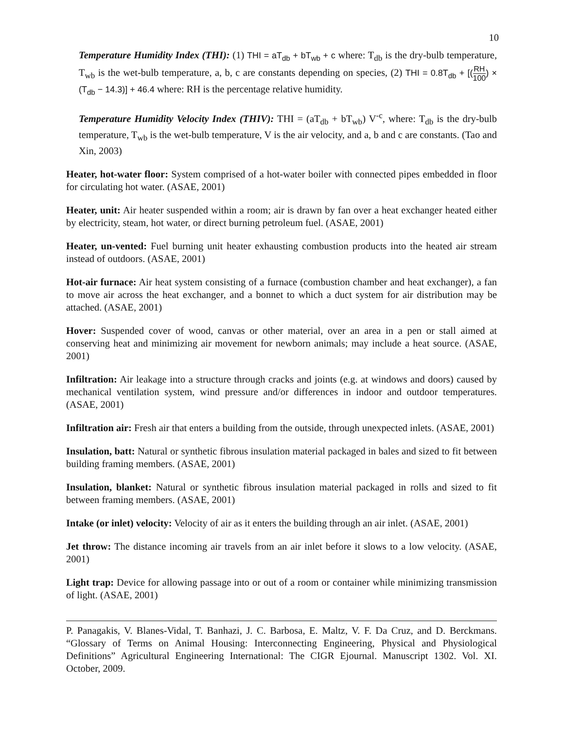10
Temperature Humidity Index (THI): (1) THI = aT<sub>db</sub> + bT<sub>wb</sub> + c where: T<sub>db</sub> is the dry-bulb temperature, T<sub>wb</sub> is the wet-bulb temperature, a, b, c are constants depending on species, (2) THI = 0.8T<sub>db</sub> + [(RH 100) × (T<sub>db</sub> − 14.3)] + 46.4 where: RH is the percentage relative humidity.
Temperature Humidity Velocity Index (THIV): THI = (aT<sub>db</sub> + bT<sub>wb</sub>) V<sup>-c</sup>, where: T<sub>db</sub> is the dry-bulb temperature, T<sub>wb</sub> is the wet-bulb temperature, V is the air velocity, and a, b and c are constants. (Tao and Xin, 2003)
Heater, hot-water floor: System comprised of a hot-water boiler with connected pipes embedded in floor for circulating hot water. (ASAE, 2001)
Heater, unit: Air heater suspended within a room; air is drawn by fan over a heat exchanger heated either by electricity, steam, hot water, or direct burning petroleum fuel. (ASAE, 2001)
Heater, un-vented: Fuel burning unit heater exhausting combustion products into the heated air stream instead of outdoors. (ASAE, 2001)
Hot-air furnace: Air heat system consisting of a furnace (combustion chamber and heat exchanger), a fan to move air across the heat exchanger, and a bonnet to which a duct system for air distribution may be attached. (ASAE, 2001)
Hover: Suspended cover of wood, canvas or other material, over an area in a pen or stall aimed at conserving heat and minimizing air movement for newborn animals; may include a heat source. (ASAE, 2001)
Infiltration: Air leakage into a structure through cracks and joints (e.g. at windows and doors) caused by mechanical ventilation system, wind pressure and/or differences in indoor and outdoor temperatures. (ASAE, 2001)
Infiltration air: Fresh air that enters a building from the outside, through unexpected inlets. (ASAE, 2001)
Insulation, batt: Natural or synthetic fibrous insulation material packaged in bales and sized to fit between building framing members. (ASAE, 2001)
Insulation, blanket: Natural or synthetic fibrous insulation material packaged in rolls and sized to fit between framing members. (ASAE, 2001)
Intake (or inlet) velocity: Velocity of air as it enters the building through an air inlet. (ASAE, 2001)
Jet throw: The distance incoming air travels from an air inlet before it slows to a low velocity. (ASAE, 2001)
Light trap: Device for allowing passage into or out of a room or container while minimizing transmission of light. (ASAE, 2001)
P. Panagakis, V. Blanes-Vidal, T. Banhazi, J. C. Barbosa, E. Maltz, V. F. Da Cruz, and D. Berckmans. “Glossary of Terms on Animal Housing: Interconnecting Engineering, Physical and Physiological Definitions” Agricultural Engineering International: The CIGR Ejournal. Manuscript 1302. Vol. XI. October, 2009.